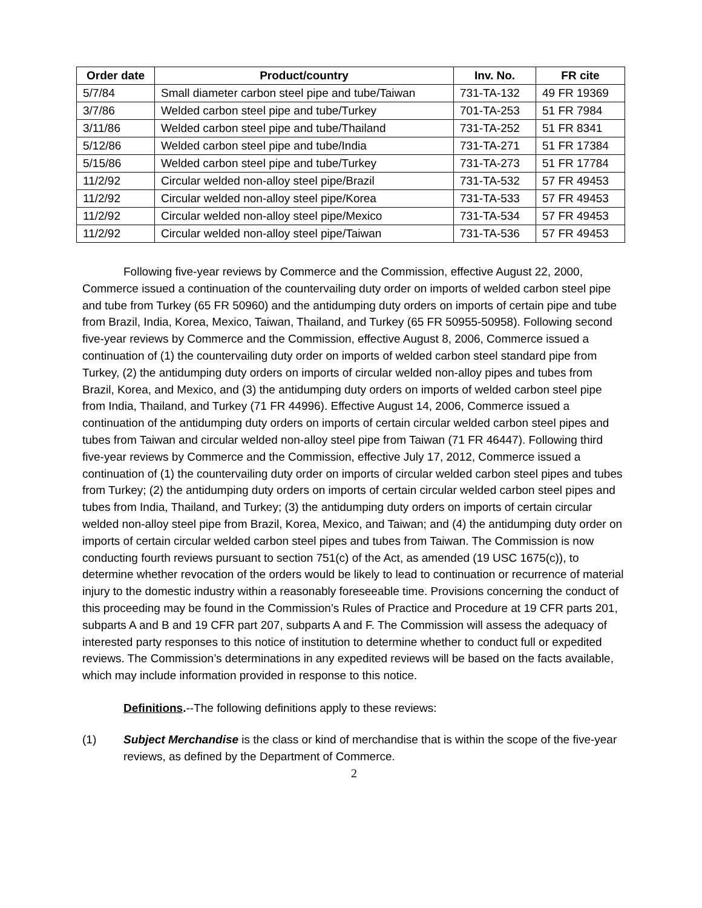| Order date | Product/country | Inv. No. | FR cite |
| --- | --- | --- | --- |
| 5/7/84 | Small diameter carbon steel pipe and tube/Taiwan | 731-TA-132 | 49 FR 19369 |
| 3/7/86 | Welded carbon steel pipe and tube/Turkey | 701-TA-253 | 51 FR 7984 |
| 3/11/86 | Welded carbon steel pipe and tube/Thailand | 731-TA-252 | 51 FR 8341 |
| 5/12/86 | Welded carbon steel pipe and tube/India | 731-TA-271 | 51 FR 17384 |
| 5/15/86 | Welded carbon steel pipe and tube/Turkey | 731-TA-273 | 51 FR 17784 |
| 11/2/92 | Circular welded non-alloy steel pipe/Brazil | 731-TA-532 | 57 FR 49453 |
| 11/2/92 | Circular welded non-alloy steel pipe/Korea | 731-TA-533 | 57 FR 49453 |
| 11/2/92 | Circular welded non-alloy steel pipe/Mexico | 731-TA-534 | 57 FR 49453 |
| 11/2/92 | Circular welded non-alloy steel pipe/Taiwan | 731-TA-536 | 57 FR 49453 |
Following five-year reviews by Commerce and the Commission, effective August 22, 2000, Commerce issued a continuation of the countervailing duty order on imports of welded carbon steel pipe and tube from Turkey (65 FR 50960) and the antidumping duty orders on imports of certain pipe and tube from Brazil, India, Korea, Mexico, Taiwan, Thailand, and Turkey (65 FR 50955-50958). Following second five-year reviews by Commerce and the Commission, effective August 8, 2006, Commerce issued a continuation of (1) the countervailing duty order on imports of welded carbon steel standard pipe from Turkey, (2) the antidumping duty orders on imports of circular welded non-alloy pipes and tubes from Brazil, Korea, and Mexico, and (3) the antidumping duty orders on imports of welded carbon steel pipe from India, Thailand, and Turkey (71 FR 44996). Effective August 14, 2006, Commerce issued a continuation of the antidumping duty orders on imports of certain circular welded carbon steel pipes and tubes from Taiwan and circular welded non-alloy steel pipe from Taiwan (71 FR 46447). Following third five-year reviews by Commerce and the Commission, effective July 17, 2012, Commerce issued a continuation of (1) the countervailing duty order on imports of circular welded carbon steel pipes and tubes from Turkey; (2) the antidumping duty orders on imports of certain circular welded carbon steel pipes and tubes from India, Thailand, and Turkey; (3) the antidumping duty orders on imports of certain circular welded non-alloy steel pipe from Brazil, Korea, Mexico, and Taiwan; and (4) the antidumping duty order on imports of certain circular welded carbon steel pipes and tubes from Taiwan. The Commission is now conducting fourth reviews pursuant to section 751(c) of the Act, as amended (19 USC 1675(c)), to determine whether revocation of the orders would be likely to lead to continuation or recurrence of material injury to the domestic industry within a reasonably foreseeable time. Provisions concerning the conduct of this proceeding may be found in the Commission’s Rules of Practice and Procedure at 19 CFR parts 201, subparts A and B and 19 CFR part 207, subparts A and F. The Commission will assess the adequacy of interested party responses to this notice of institution to determine whether to conduct full or expedited reviews. The Commission’s determinations in any expedited reviews will be based on the facts available, which may include information provided in response to this notice.
Definitions.--The following definitions apply to these reviews:
(1) Subject Merchandise is the class or kind of merchandise that is within the scope of the five-year reviews, as defined by the Department of Commerce.
2